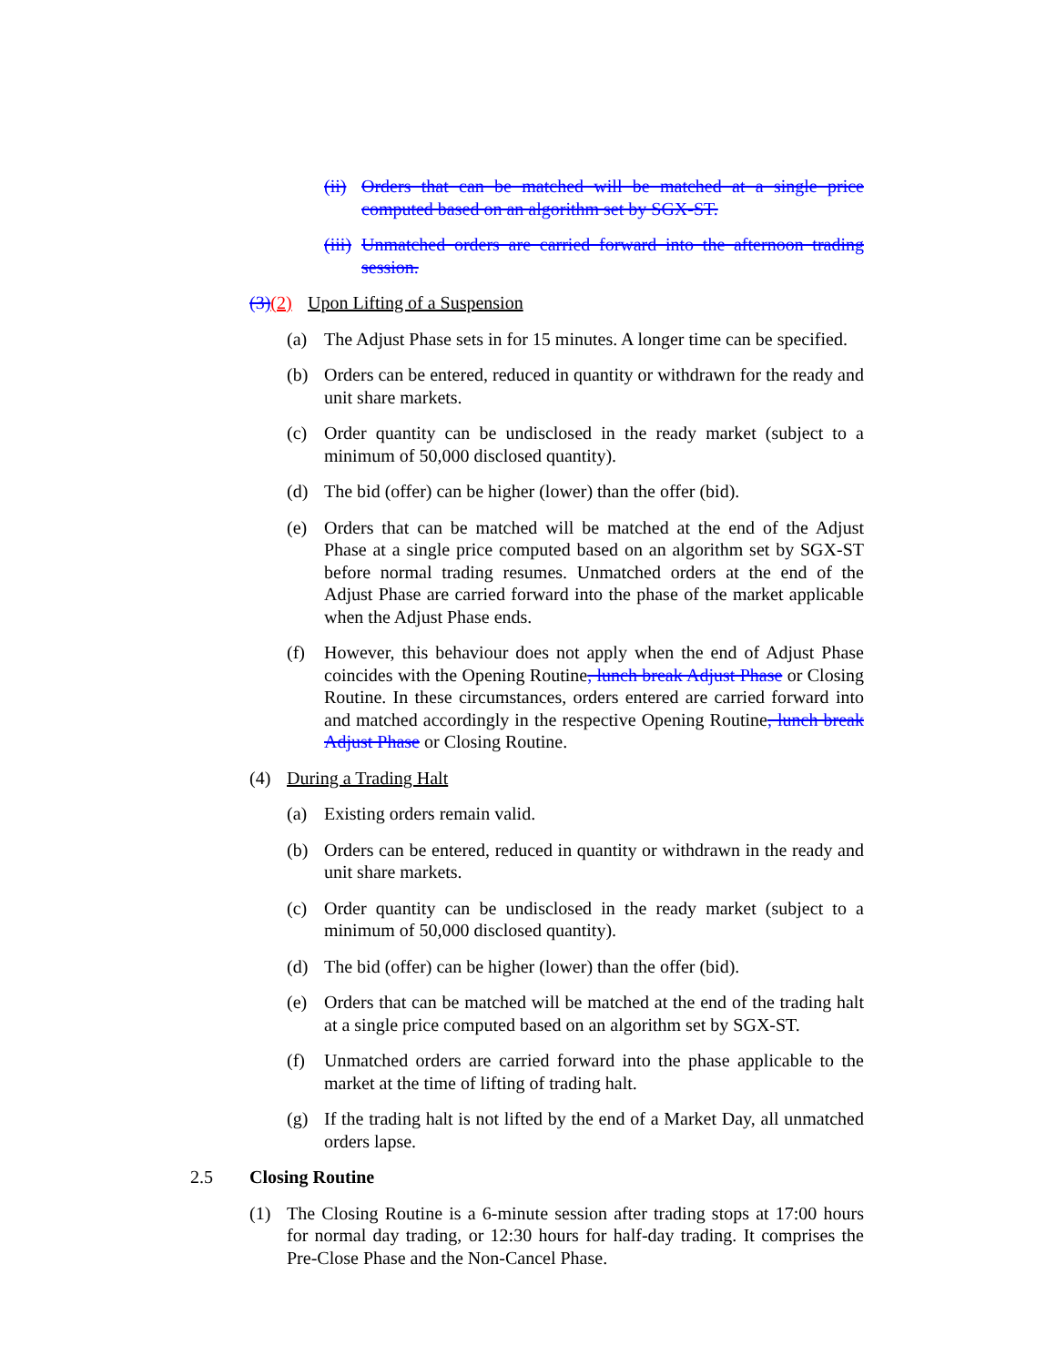(ii) Orders that can be matched will be matched at a single price computed based on an algorithm set by SGX-ST.
(iii) Unmatched orders are carried forward into the afternoon trading session.
(3)(2) Upon Lifting of a Suspension
(a) The Adjust Phase sets in for 15 minutes. A longer time can be specified.
(b) Orders can be entered, reduced in quantity or withdrawn for the ready and unit share markets.
(c) Order quantity can be undisclosed in the ready market (subject to a minimum of 50,000 disclosed quantity).
(d) The bid (offer) can be higher (lower) than the offer (bid).
(e) Orders that can be matched will be matched at the end of the Adjust Phase at a single price computed based on an algorithm set by SGX-ST before normal trading resumes. Unmatched orders at the end of the Adjust Phase are carried forward into the phase of the market applicable when the Adjust Phase ends.
(f) However, this behaviour does not apply when the end of Adjust Phase coincides with the Opening Routine, lunch break Adjust Phase or Closing Routine. In these circumstances, orders entered are carried forward into and matched accordingly in the respective Opening Routine, lunch break Adjust Phase or Closing Routine.
(4) During a Trading Halt
(a) Existing orders remain valid.
(b) Orders can be entered, reduced in quantity or withdrawn in the ready and unit share markets.
(c) Order quantity can be undisclosed in the ready market (subject to a minimum of 50,000 disclosed quantity).
(d) The bid (offer) can be higher (lower) than the offer (bid).
(e) Orders that can be matched will be matched at the end of the trading halt at a single price computed based on an algorithm set by SGX-ST.
(f) Unmatched orders are carried forward into the phase applicable to the market at the time of lifting of trading halt.
(g) If the trading halt is not lifted by the end of a Market Day, all unmatched orders lapse.
2.5 Closing Routine
(1) The Closing Routine is a 6-minute session after trading stops at 17:00 hours for normal day trading, or 12:30 hours for half-day trading. It comprises the Pre-Close Phase and the Non-Cancel Phase.